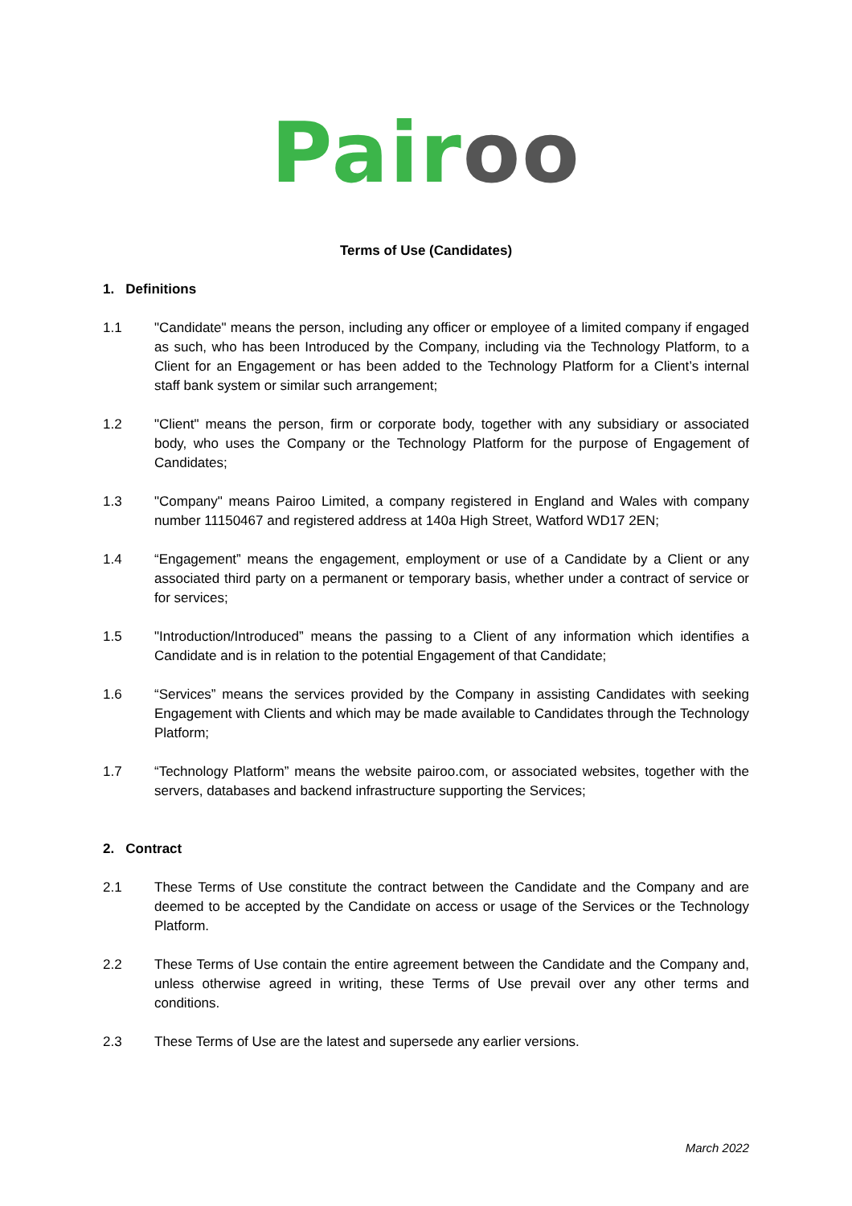Pair oo
Terms of Use (Candidates)
1. Definitions
1.1 "Candidate" means the person, including any officer or employee of a limited company if engaged as such, who has been Introduced by the Company, including via the Technology Platform, to a Client for an Engagement or has been added to the Technology Platform for a Client’s internal staff bank system or similar such arrangement;
1.2 "Client" means the person, firm or corporate body, together with any subsidiary or associated body, who uses the Company or the Technology Platform for the purpose of Engagement of Candidates;
1.3 "Company" means Pairoo Limited, a company registered in England and Wales with company number 11150467 and registered address at 140a High Street, Watford WD17 2EN;
1.4 “Engagement” means the engagement, employment or use of a Candidate by a Client or any associated third party on a permanent or temporary basis, whether under a contract of service or for services;
1.5 "Introduction/Introduced” means the passing to a Client of any information which identifies a Candidate and is in relation to the potential Engagement of that Candidate;
1.6 “Services” means the services provided by the Company in assisting Candidates with seeking Engagement with Clients and which may be made available to Candidates through the Technology Platform;
1.7 “Technology Platform” means the website pairoo.com, or associated websites, together with the servers, databases and backend infrastructure supporting the Services;
2. Contract
2.1 These Terms of Use constitute the contract between the Candidate and the Company and are deemed to be accepted by the Candidate on access or usage of the Services or the Technology Platform.
2.2 These Terms of Use contain the entire agreement between the Candidate and the Company and, unless otherwise agreed in writing, these Terms of Use prevail over any other terms and conditions.
2.3 These Terms of Use are the latest and supersede any earlier versions.
March 2022